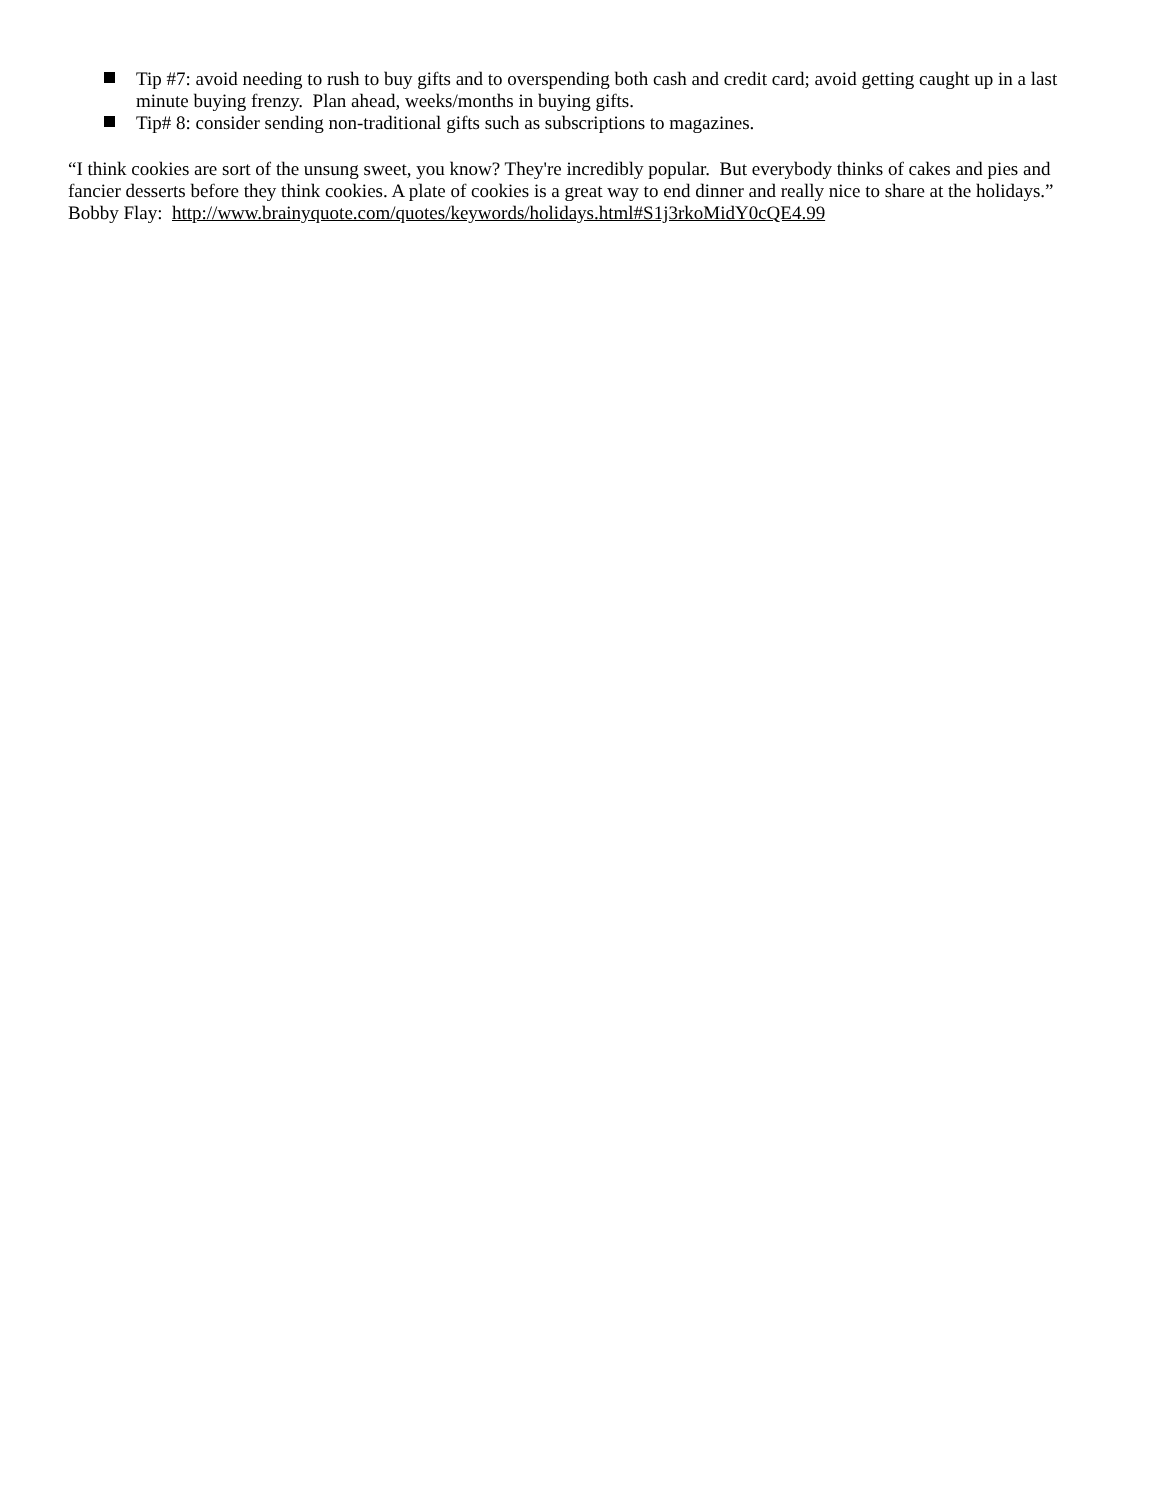Tip #7: avoid needing to rush to buy gifts and to overspending both cash and credit card; avoid getting caught up in a last minute buying frenzy. Plan ahead, weeks/months in buying gifts.
Tip# 8: consider sending non-traditional gifts such as subscriptions to magazines.
“I think cookies are sort of the unsung sweet, you know? They're incredibly popular. But everybody thinks of cakes and pies and fancier desserts before they think cookies. A plate of cookies is a great way to end dinner and really nice to share at the holidays.” Bobby Flay: http://www.brainyquote.com/quotes/keywords/holidays.html#S1j3rkoMidY0cQE4.99